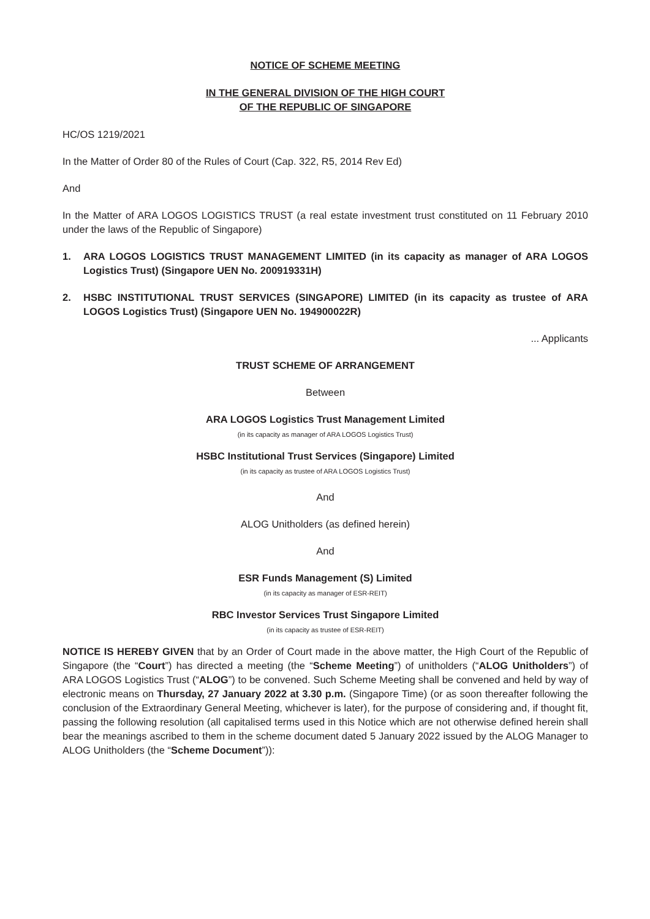NOTICE OF SCHEME MEETING
IN THE GENERAL DIVISION OF THE HIGH COURT
OF THE REPUBLIC OF SINGAPORE
HC/OS 1219/2021
In the Matter of Order 80 of the Rules of Court (Cap. 322, R5, 2014 Rev Ed)
And
In the Matter of ARA LOGOS LOGISTICS TRUST (a real estate investment trust constituted on 11 February 2010 under the laws of the Republic of Singapore)
1. ARA LOGOS LOGISTICS TRUST MANAGEMENT LIMITED (in its capacity as manager of ARA LOGOS Logistics Trust) (Singapore UEN No. 200919331H)
2. HSBC INSTITUTIONAL TRUST SERVICES (SINGAPORE) LIMITED (in its capacity as trustee of ARA LOGOS Logistics Trust) (Singapore UEN No. 194900022R)
... Applicants
TRUST SCHEME OF ARRANGEMENT
Between
ARA LOGOS Logistics Trust Management Limited
(in its capacity as manager of ARA LOGOS Logistics Trust)
HSBC Institutional Trust Services (Singapore) Limited
(in its capacity as trustee of ARA LOGOS Logistics Trust)
And
ALOG Unitholders (as defined herein)
And
ESR Funds Management (S) Limited
(in its capacity as manager of ESR-REIT)
RBC Investor Services Trust Singapore Limited
(in its capacity as trustee of ESR-REIT)
NOTICE IS HEREBY GIVEN that by an Order of Court made in the above matter, the High Court of the Republic of Singapore (the “Court”) has directed a meeting (the “Scheme Meeting”) of unitholders (“ALOG Unitholders”) of ARA LOGOS Logistics Trust (“ALOG”) to be convened. Such Scheme Meeting shall be convened and held by way of electronic means on Thursday, 27 January 2022 at 3.30 p.m. (Singapore Time) (or as soon thereafter following the conclusion of the Extraordinary General Meeting, whichever is later), for the purpose of considering and, if thought fit, passing the following resolution (all capitalised terms used in this Notice which are not otherwise defined herein shall bear the meanings ascribed to them in the scheme document dated 5 January 2022 issued by the ALOG Manager to ALOG Unitholders (the “Scheme Document”)):